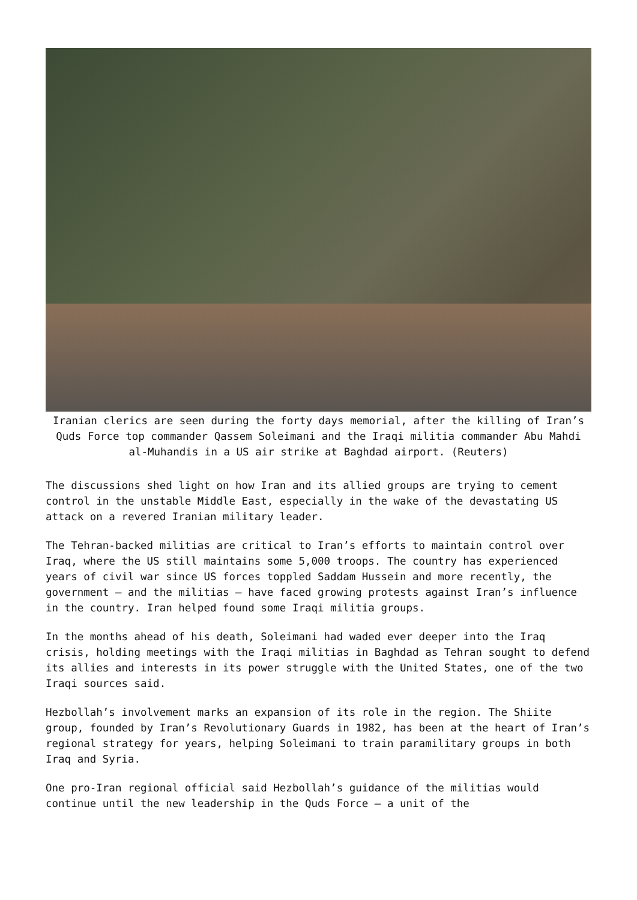Iranian clerics are seen during the forty days memorial, after the killing of Iran’s Quds Force top commander Qassem Soleimani and the Iraqi militia commander Abu Mahdi al-Muhandis in a US air strike at Baghdad airport. (Reuters)
The discussions shed light on how Iran and its allied groups are trying to cement control in the unstable Middle East, especially in the wake of the devastating US attack on a revered Iranian military leader.
The Tehran-backed militias are critical to Iran’s efforts to maintain control over Iraq, where the US still maintains some 5,000 troops. The country has experienced years of civil war since US forces toppled Saddam Hussein and more recently, the government — and the militias — have faced growing protests against Iran’s influence in the country. Iran helped found some Iraqi militia groups.
In the months ahead of his death, Soleimani had waded ever deeper into the Iraq crisis, holding meetings with the Iraqi militias in Baghdad as Tehran sought to defend its allies and interests in its power struggle with the United States, one of the two Iraqi sources said.
Hezbollah’s involvement marks an expansion of its role in the region. The Shiite group, founded by Iran’s Revolutionary Guards in 1982, has been at the heart of Iran’s regional strategy for years, helping Soleimani to train paramilitary groups in both Iraq and Syria.
One pro-Iran regional official said Hezbollah’s guidance of the militias would continue until the new leadership in the Quds Force — a unit of the